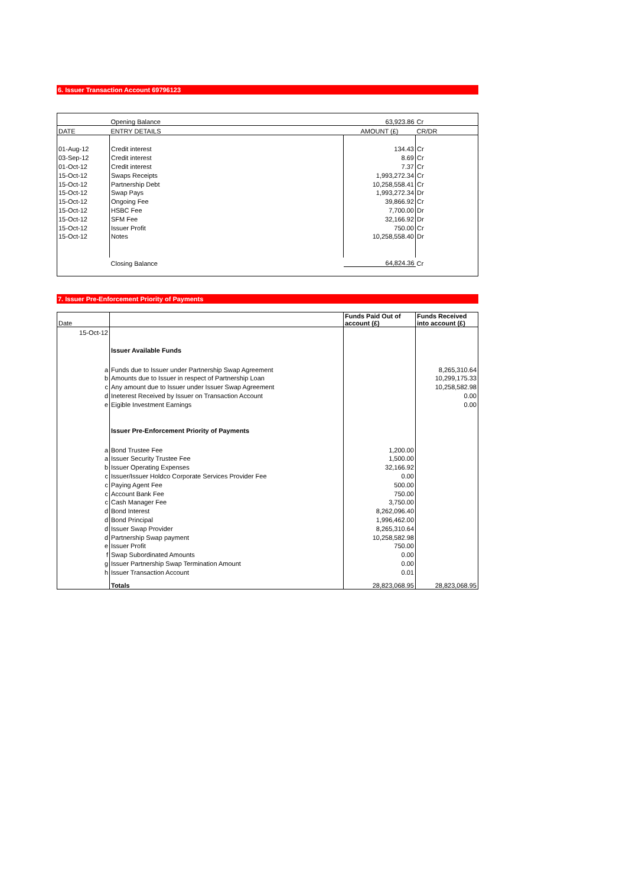6. Issuer Transaction Account 69796123
| | Opening Balance | 63,923.86 | Cr |
| DATE | ENTRY DETAILS | AMOUNT (£) | CR/DR |
| 01-Aug-12 | Credit interest | 134.43 | Cr |
| 03-Sep-12 | Credit interest | 8.69 | Cr |
| 01-Oct-12 | Credit interest | 7.37 | Cr |
| 15-Oct-12 | Swaps Receipts | 1,993,272.34 | Cr |
| 15-Oct-12 | Partnership Debt | 10,258,558.41 | Cr |
| 15-Oct-12 | Swap Pays | 1,993,272.34 | Dr |
| 15-Oct-12 | Ongoing Fee | 39,866.92 | Cr |
| 15-Oct-12 | HSBC Fee | 7,700.00 | Dr |
| 15-Oct-12 | SFM Fee | 32,166.92 | Dr |
| 15-Oct-12 | Issuer Profit | 750.00 | Cr |
| 15-Oct-12 | Notes | 10,258,558.40 | Dr |
| | Closing Balance | 64,824.36 | Cr |
7. Issuer Pre-Enforcement Priority of Payments
| Date | | Funds Paid Out of account (£) | Funds Received into account (£) |
| 15-Oct-12 | | | |
| | Issuer Available Funds | | |
| a | Funds due to Issuer under Partnership Swap Agreement | | 8,265,310.64 |
| b | Amounts due to Issuer in respect of Partnership Loan | | 10,299,175.33 |
| c | Any amount due to Issuer under Issuer Swap Agreement | | 10,258,582.98 |
| d | Ineterest Received by Issuer on Transaction Account | | 0.00 |
| e | Eigible Investment Earnings | | 0.00 |
| | Issuer Pre-Enforcement Priority of Payments | | |
| a | Bond Trustee Fee | 1,200.00 | |
| a | Issuer Security Trustee Fee | 1,500.00 | |
| b | Issuer Operating Expenses | 32,166.92 | |
| c | Issuer/Issuer Holdco Corporate Services Provider Fee | 0.00 | |
| c | Paying Agent Fee | 500.00 | |
| c | Account Bank Fee | 750.00 | |
| c | Cash Manager Fee | 3,750.00 | |
| d | Bond Interest | 8,262,096.40 | |
| d | Bond Principal | 1,996,462.00 | |
| d | Issuer Swap Provider | 8,265,310.64 | |
| d | Partnership Swap payment | 10,258,582.98 | |
| e | Issuer Profit | 750.00 | |
| f | Swap Subordinated Amounts | 0.00 | |
| g | Issuer Partnership Swap Termination Amount | 0.00 | |
| h | Issuer Transaction Account | 0.01 | |
| | Totals | 28,823,068.95 | 28,823,068.95 |